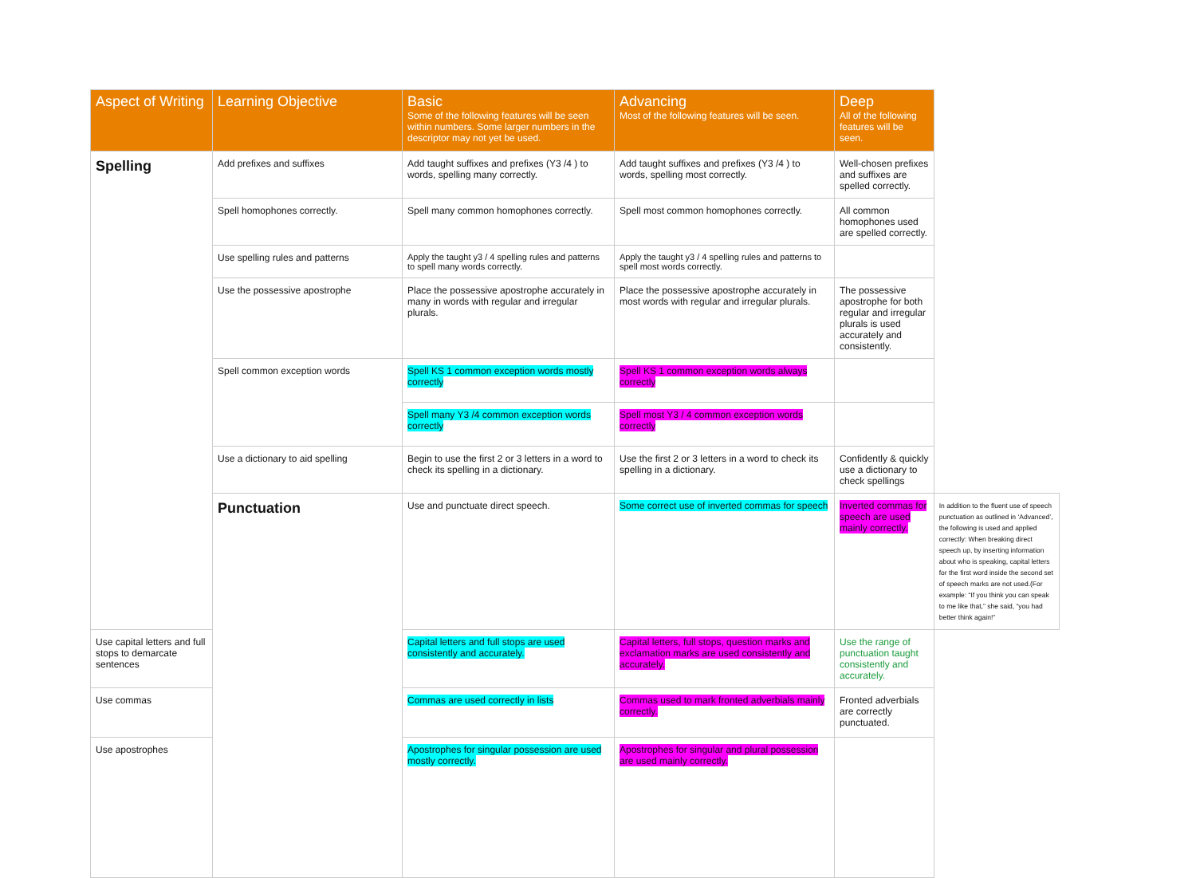| Aspect of Writing | Learning Objective | Basic Some of the following features will be seen within numbers. Some larger numbers in the descriptor may not yet be used. | Advancing Most of the following features will be seen. | Deep All of the following features will be seen. | |
| --- | --- | --- | --- | --- | --- |
| Spelling | Add prefixes and suffixes | Add taught suffixes and prefixes (Y3 /4 ) to words, spelling many correctly. | Add taught suffixes and prefixes (Y3 /4 ) to words, spelling most correctly. | Well-chosen prefixes and suffixes are spelled correctly. | |
| | Spell homophones correctly. | Spell many common homophones correctly. | Spell most common homophones correctly. | All common homophones used are spelled correctly. | |
| | Use spelling rules and patterns | Apply the taught y3 / 4 spelling rules and patterns to spell many words correctly. | Apply the taught y3 / 4 spelling rules and patterns to spell most words correctly. | | |
| | Use the possessive apostrophe | Place the possessive apostrophe accurately in many in words with regular and irregular plurals. | Place the possessive apostrophe accurately in most words with regular and irregular plurals. | The possessive apostrophe for both regular and irregular plurals is used accurately and consistently. | |
| | Spell common exception words | Spell KS 1 common exception words mostly correctly | Spell KS 1 common exception words always correctly | | |
| | | Spell many Y3 /4 common exception words correctly | Spell most Y3 / 4 common exception words correctly | | |
| | Use a dictionary to aid spelling | Begin to use the first 2 or 3 letters in a word to check its spelling in a dictionary. | Use the first 2 or 3 letters in a word to check its spelling in a dictionary. | Confidently & quickly use a dictionary to check spellings | |
| | Punctuation | Use and punctuate direct speech. | Some correct use of inverted commas for speech | Inverted commas for speech are used mainly correctly. | In addition to the fluent use of speech punctuation as outlined in ‘Advanced’, the following is used and applied correctly: When breaking direct speech up, by inserting information about who is speaking, capital letters for the first word inside the second set of speech marks are not used.(For example: “If you think you can speak to me like that,” she said, “you had better think again!” |
| Use capital letters and full stops to demarcate sentences | | Capital letters and full stops are used consistently and accurately. | Capital letters, full stops, question marks and exclamation marks are used consistently and accurately. | Use the range of punctuation taught consistently and accurately. | |
| Use commas | | Commas are used correctly in lists | Commas used to mark fronted adverbials mainly correctly. | Fronted adverbials are correctly punctuated. | |
| Use apostrophes | | Apostrophes for singular possession are used mostly correctly. | Apostrophes for singular and plural possession are used mainly correctly. | | |